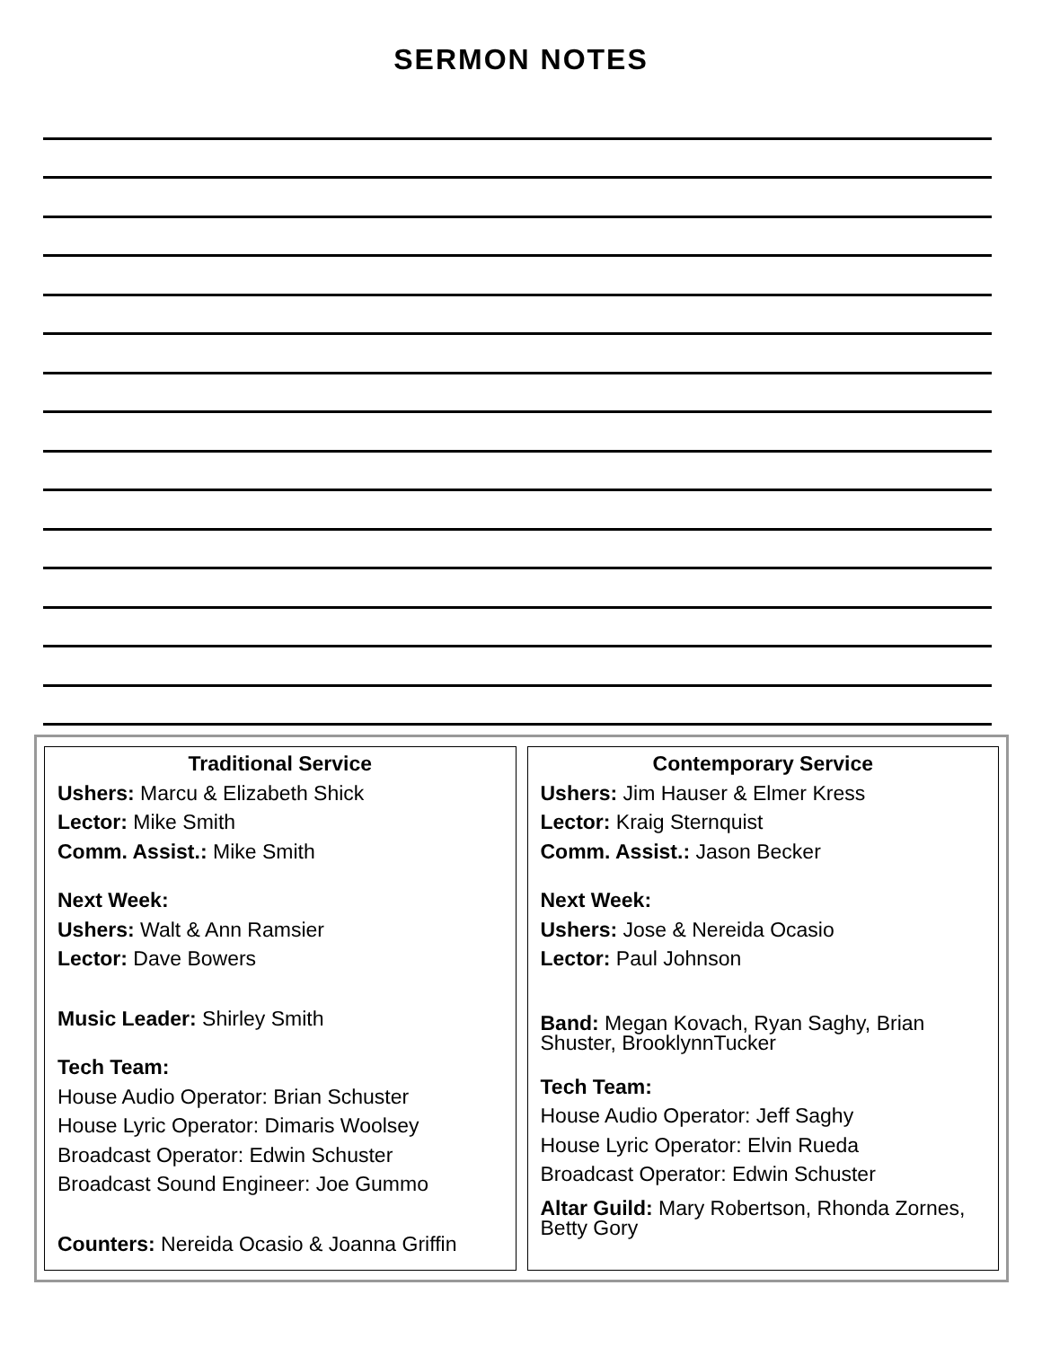SERMON NOTES
Traditional Service
Ushers: Marcu & Elizabeth Shick
Lector: Mike Smith
Comm. Assist.: Mike Smith
Next Week:
Ushers: Walt & Ann Ramsier
Lector: Dave Bowers
Music Leader: Shirley Smith
Tech Team:
House Audio Operator: Brian Schuster
House Lyric Operator: Dimaris Woolsey
Broadcast Operator: Edwin Schuster
Broadcast Sound Engineer: Joe Gummo
Counters: Nereida Ocasio & Joanna Griffin
Contemporary Service
Ushers: Jim Hauser & Elmer Kress
Lector: Kraig Sternquist
Comm. Assist.: Jason Becker
Next Week:
Ushers: Jose & Nereida Ocasio
Lector: Paul Johnson
Band: Megan Kovach, Ryan Saghy, Brian Shuster, BrooklynnTucker
Tech Team:
House Audio Operator: Jeff Saghy
House Lyric Operator: Elvin Rueda
Broadcast Operator: Edwin Schuster
Altar Guild: Mary Robertson, Rhonda Zornes, Betty Gory